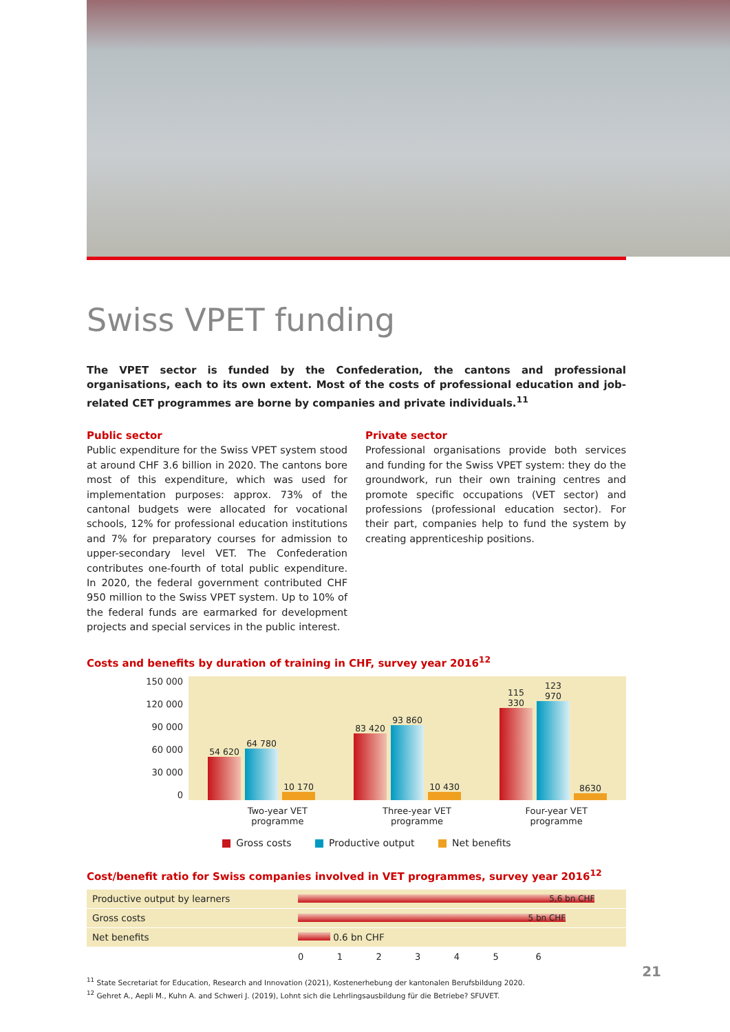Swiss VPET funding
The VPET sector is funded by the Confederation, the cantons and professional organisations, each to its own extent. Most of the costs of professional education and job-related CET programmes are borne by companies and private individuals.<sup>11</sup>
Public sector
Public expenditure for the Swiss VPET system stood at around CHF 3.6 billion in 2020. The cantons bore most of this expenditure, which was used for implementation purposes: approx. 73% of the cantonal budgets were allocated for vocational schools, 12% for professional education institutions and 7% for preparatory courses for admission to upper-secondary level VET. The Confederation contributes one-fourth of total public expenditure. In 2020, the federal government contributed CHF 950 million to the Swiss VPET system. Up to 10% of the federal funds are earmarked for development projects and special services in the public interest.
Private sector
Professional organisations provide both services and funding for the Swiss VPET system: they do the groundwork, run their own training centres and promote specific occupations (VET sector) and professions (professional education sector). For their part, companies help to fund the system by creating apprenticeship positions.
Costs and benefits by duration of training in CHF, survey year 2016<sup>12</sup>
150 000
120 000
90 000
60 000
30 000
0
54 620
64 780
10 170
83 420
93 860
10 430
115 330
123 970
8630
Two-year VET
programme
Three-year VET
programme
Four-year VET
programme
Gross costs Productive output Net benefits
Cost/benefit ratio for Swiss companies involved in VET programmes, survey year 2016<sup>12</sup>
| Productive output by learners | 5,6 bn CHF | | | | | |
| Gross costs | 5 bn CHF | | | | | |
| Net benefits | 0.6 bn CHF | | | | | |
| | 0 | 1 | 2 | 3 | 4 | 5 6 |
<sup>11</sup> State Secretariat for Education, Research and Innovation (2021), Kostenerhebung der kantonalen Berufsbildung 2020.
<sup>12</sup> Gehret A., Aepli M., Kuhn A. and Schweri J. (2019), Lohnt sich die Lehrlingsausbildung für die Betriebe? SFUVET.
21